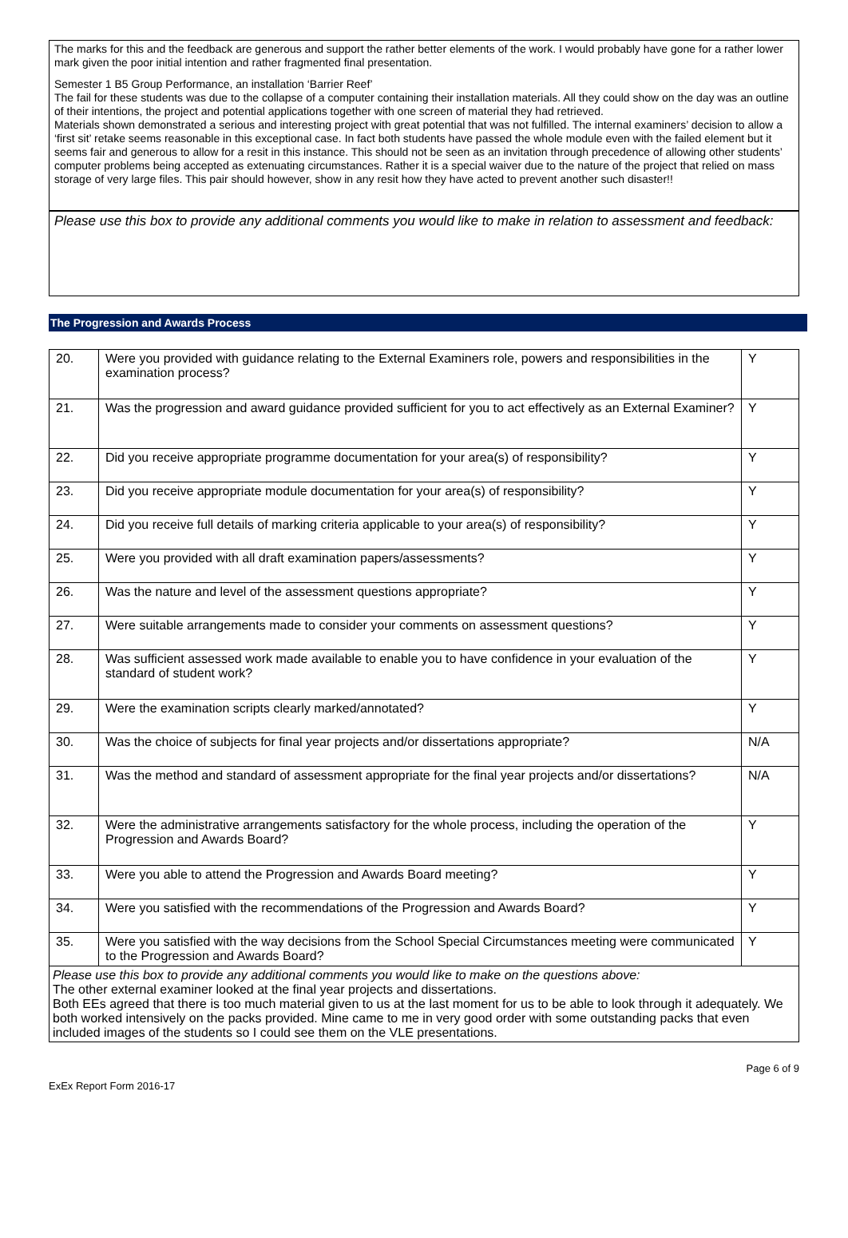The marks for this and the feedback are generous and support the rather better elements of the work. I would probably have gone for a rather lower mark given the poor initial intention and rather fragmented final presentation.
Semester 1 B5 Group Performance, an installation ‘Barrier Reef’
The fail for these students was due to the collapse of a computer containing their installation materials. All they could show on the day was an outline of their intentions, the project and potential applications together with one screen of material they had retrieved.
Materials shown demonstrated a serious and interesting project with great potential that was not fulfilled. The internal examiners’ decision to allow a ‘first sit’ retake seems reasonable in this exceptional case. In fact both students have passed the whole module even with the failed element but it seems fair and generous to allow for a resit in this instance. This should not be seen as an invitation through precedence of allowing other students’ computer problems being accepted as extenuating circumstances. Rather it is a special waiver due to the nature of the project that relied on mass storage of very large files. This pair should however, show in any resit how they have acted to prevent another such disaster!!
Please use this box to provide any additional comments you would like to make in relation to assessment and feedback:
The Progression and Awards Process
| 20. | Were you provided with guidance relating to the External Examiners role, powers and responsibilities in the examination process? | Y |
| 21. | Was the progression and award guidance provided sufficient for you to act effectively as an External Examiner? | Y |
| 22. | Did you receive appropriate programme documentation for your area(s) of responsibility? | Y |
| 23. | Did you receive appropriate module documentation for your area(s) of responsibility? | Y |
| 24. | Did you receive full details of marking criteria applicable to your area(s) of responsibility? | Y |
| 25. | Were you provided with all draft examination papers/assessments? | Y |
| 26. | Was the nature and level of the assessment questions appropriate? | Y |
| 27. | Were suitable arrangements made to consider your comments on assessment questions? | Y |
| 28. | Was sufficient assessed work made available to enable you to have confidence in your evaluation of the standard of student work? | Y |
| 29. | Were the examination scripts clearly marked/annotated? | Y |
| 30. | Was the choice of subjects for final year projects and/or dissertations appropriate? | N/A |
| 31. | Was the method and standard of assessment appropriate for the final year projects and/or dissertations? | N/A |
| 32. | Were the administrative arrangements satisfactory for the whole process, including the operation of the Progression and Awards Board? | Y |
| 33. | Were you able to attend the Progression and Awards Board meeting? | Y |
| 34. | Were you satisfied with the recommendations of the Progression and Awards Board? | Y |
| 35. | Were you satisfied with the way decisions from the School Special Circumstances meeting were communicated to the Progression and Awards Board? | Y |
| Please use this box to provide any additional comments you would like to make on the questions above: The other external examiner looked at the final year projects and dissertations. Both EEs agreed that there is too much material given to us at the last moment for us to be able to look through it adequately. We both worked intensively on the packs provided. Mine came to me in very good order with some outstanding packs that even included images of the students so I could see them on the VLE presentations. | | |
ExEx Report Form 2016-17 Page 6 of 9